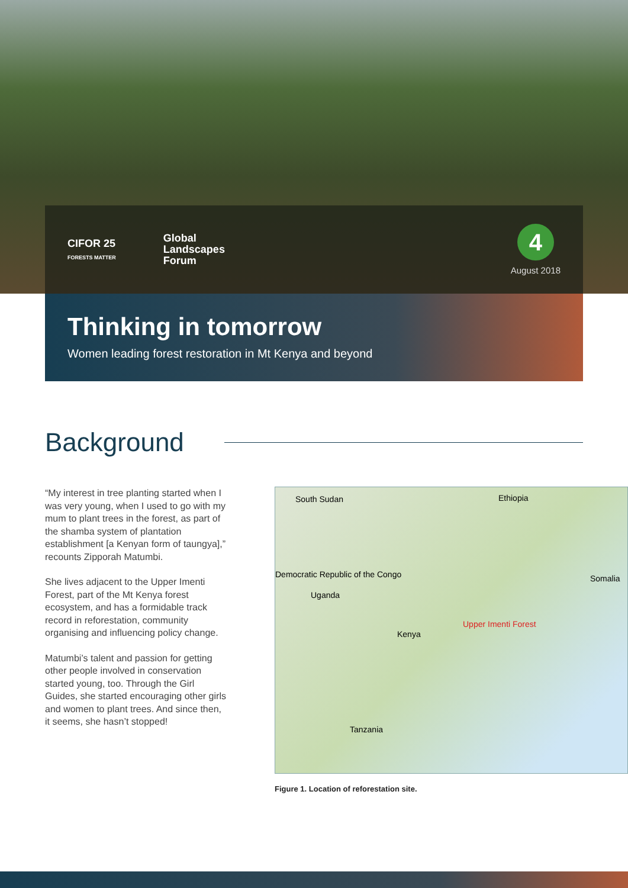CIFOR 25
FORESTS MATTER
Global
Landscapes
Forum
4
August 2018
Thinking in tomorrow
Women leading forest restoration in Mt Kenya and beyond
Background
“My interest in tree planting started when I was very young, when I used to go with my mum to plant trees in the forest, as part of the shamba system of plantation establishment [a Kenyan form of taungya],” recounts Zipporah Matumbi.
She lives adjacent to the Upper Imenti Forest, part of the Mt Kenya forest ecosystem, and has a formidable track record in reforestation, community organising and influencing policy change.
Matumbi’s talent and passion for getting other people involved in conservation started young, too. Through the Girl Guides, she started encouraging other girls and women to plant trees. And since then, it seems, she hasn’t stopped!
South Sudan Ethiopia
Democratic Republic of the Congo Somalia
Uganda
Upper Imenti Forest
Kenya
Tanzania
Figure 1. Location of reforestation site.